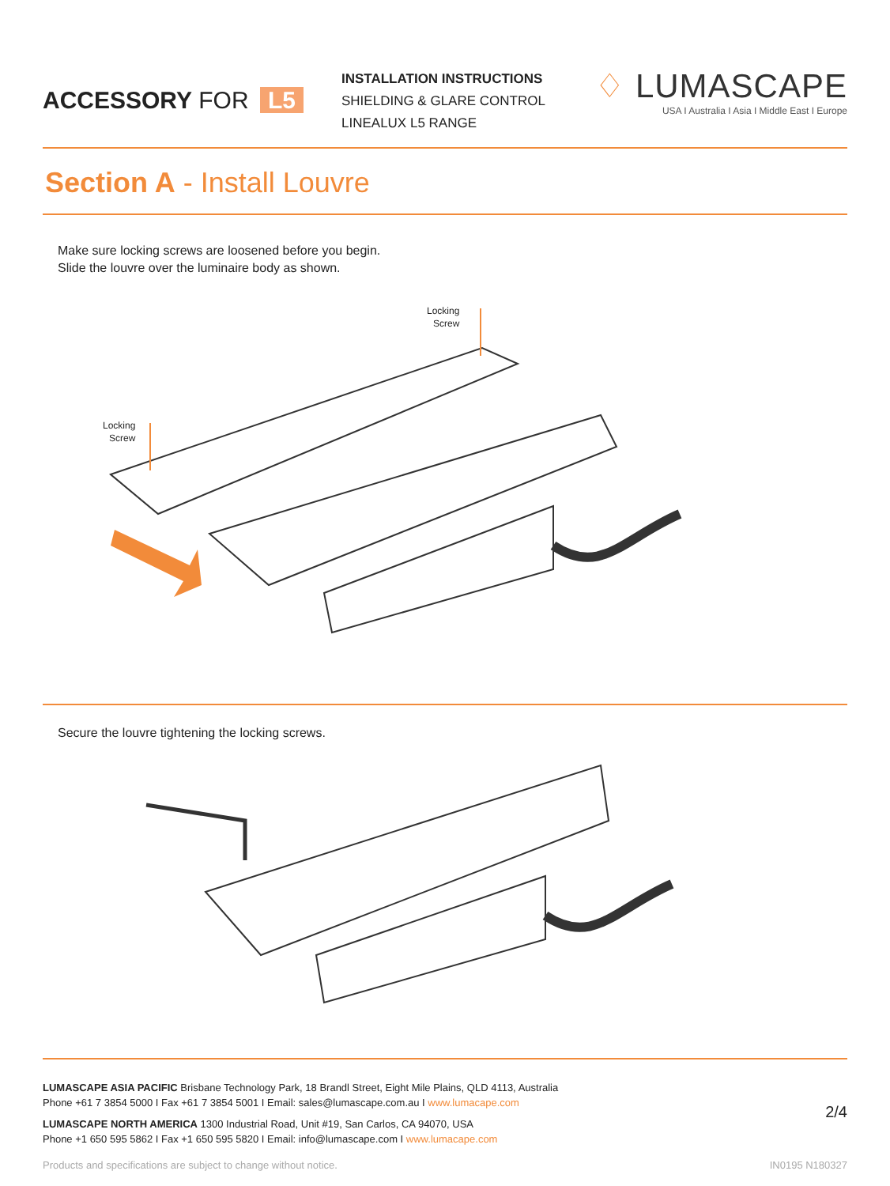ACCESSORY FOR L5
INSTALLATION INSTRUCTIONS
SHIELDING & GLARE CONTROL
LINEALUX L5 RANGE
♢ LUMASCAPE
USA I Australia I Asia I Middle East I Europe
Section A - Install Louvre
Make sure locking screws are loosened before you begin.
Slide the louvre over the luminaire body as shown.
Locking
Screw
Locking
Screw
Secure the louvre tightening the locking screws.
LUMASCAPE ASIA PACIFIC Brisbane Technology Park, 18 Brandl Street, Eight Mile Plains, QLD 4113, Australia
Phone +61 7 3854 5000 I Fax +61 7 3854 5001 I Email: sales@lumascape.com.au I www.lumacape.com
LUMASCAPE NORTH AMERICA 1300 Industrial Road, Unit #19, San Carlos, CA 94070, USA
Phone +1 650 595 5862 I Fax +1 650 595 5820 I Email: info@lumascape.com I www.lumacape.com
2/4
Products and specifications are subject to change without notice. IN0195 N180327